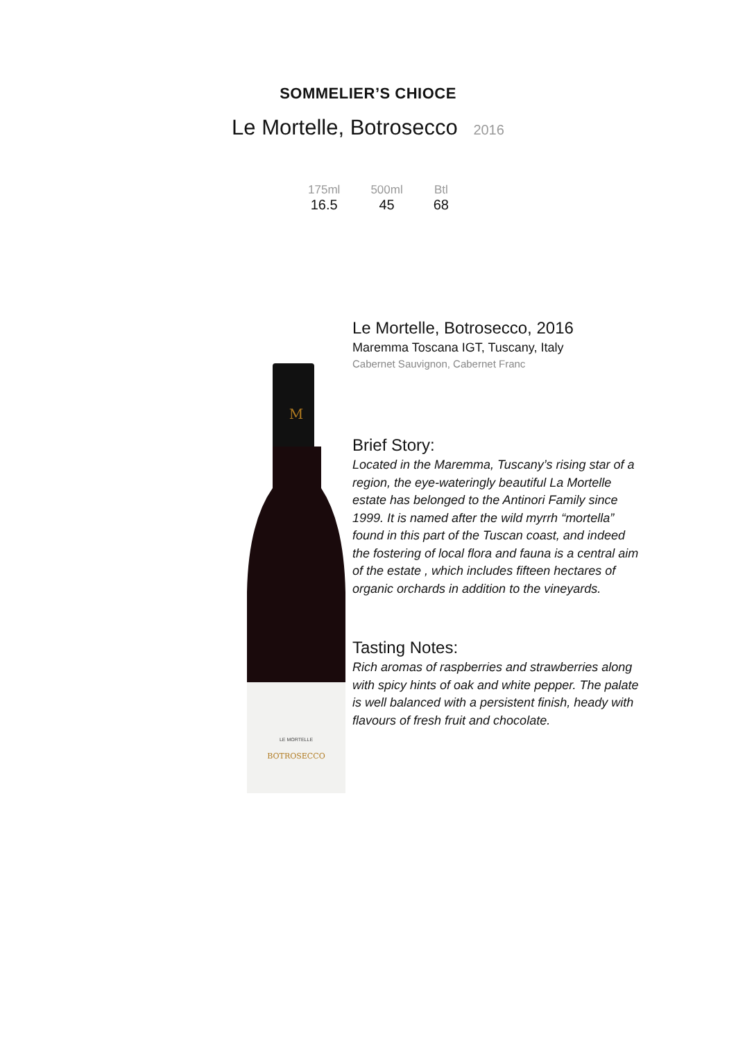SOMMELIER’S CHIOCE
Le Mortelle, Botrosecco 2016
| 175ml | 500ml | Btl |
| --- | --- | --- |
| 16.5 | 45 | 68 |
BOTROSECCO
LE MORTELLE
M
Le Mortelle, Botrosecco, 2016
Maremma Toscana IGT, Tuscany, Italy
Cabernet Sauvignon, Cabernet Franc
Brief Story:
Located in the Maremma, Tuscany’s rising star of a region, the eye-wateringly beautiful La Mortelle estate has belonged to the Antinori Family since 1999. It is named after the wild myrrh “mortella” found in this part of the Tuscan coast, and indeed the fostering of local flora and fauna is a central aim of the estate , which includes fifteen hectares of organic orchards in addition to the vineyards.
Tasting Notes:
Rich aromas of raspberries and strawberries along with spicy hints of oak and white pepper. The palate is well balanced with a persistent finish, heady with flavours of fresh fruit and chocolate.